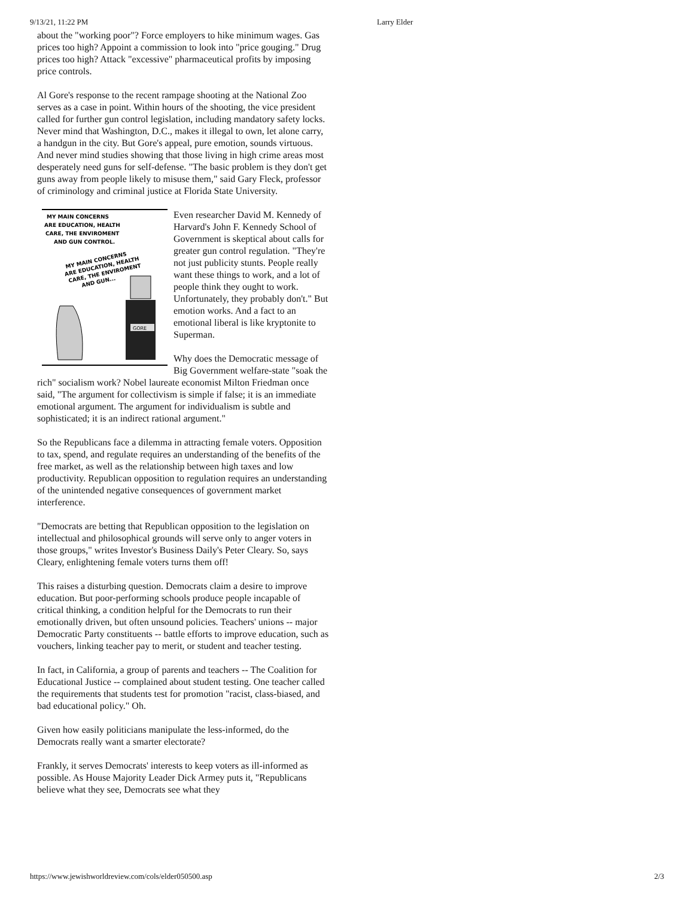9/13/21, 11:22 PM Larry Elder
about the "working poor"? Force employers to hike minimum wages. Gas prices too high? Appoint a commission to look into "price gouging." Drug prices too high? Attack "excessive" pharmaceutical profits by imposing price controls.
Al Gore's response to the recent rampage shooting at the National Zoo serves as a case in point. Within hours of the shooting, the vice president called for further gun control legislation, including mandatory safety locks. Never mind that Washington, D.C., makes it illegal to own, let alone carry, a handgun in the city. But Gore's appeal, pure emotion, sounds virtuous. And never mind studies showing that those living in high crime areas most desperately need guns for self-defense. "The basic problem is they don't get guns away from people likely to misuse them," said Gary Fleck, professor of criminology and criminal justice at Florida State University.
MY MAIN CONCERNS
ARE EDUCATION, HEALTH
CARE, THE ENVIROMENT
AND GUN CONTROL.
MY MAIN CONCERNS
ARE EDUCATION, HEALTH
CARE, THE ENVIROMENT
AND GUN...
GORE
Even researcher David M. Kennedy of Harvard's John F. Kennedy School of Government is skeptical about calls for greater gun control regulation. "They're not just publicity stunts. People really want these things to work, and a lot of people think they ought to work. Unfortunately, they probably don't." But emotion works. And a fact to an emotional liberal is like kryptonite to Superman.
Why does the Democratic message of Big Government welfare-state "soak the rich" socialism work? Nobel laureate economist Milton Friedman once said, "The argument for collectivism is simple if false; it is an immediate emotional argument. The argument for individualism is subtle and sophisticated; it is an indirect rational argument."
So the Republicans face a dilemma in attracting female voters. Opposition to tax, spend, and regulate requires an understanding of the benefits of the free market, as well as the relationship between high taxes and low productivity. Republican opposition to regulation requires an understanding of the unintended negative consequences of government market interference.
"Democrats are betting that Republican opposition to the legislation on intellectual and philosophical grounds will serve only to anger voters in those groups," writes Investor's Business Daily's Peter Cleary. So, says Cleary, enlightening female voters turns them off!
This raises a disturbing question. Democrats claim a desire to improve education. But poor-performing schools produce people incapable of critical thinking, a condition helpful for the Democrats to run their emotionally driven, but often unsound policies. Teachers' unions -- major Democratic Party constituents -- battle efforts to improve education, such as vouchers, linking teacher pay to merit, or student and teacher testing.
In fact, in California, a group of parents and teachers -- The Coalition for Educational Justice -- complained about student testing. One teacher called the requirements that students test for promotion "racist, class-biased, and bad educational policy." Oh.
Given how easily politicians manipulate the less-informed, do the Democrats really want a smarter electorate?
Frankly, it serves Democrats' interests to keep voters as ill-informed as possible. As House Majority Leader Dick Armey puts it, "Republicans believe what they see, Democrats see what they
https://www.jewishworldreview.com/cols/elder050500.asp 2/3